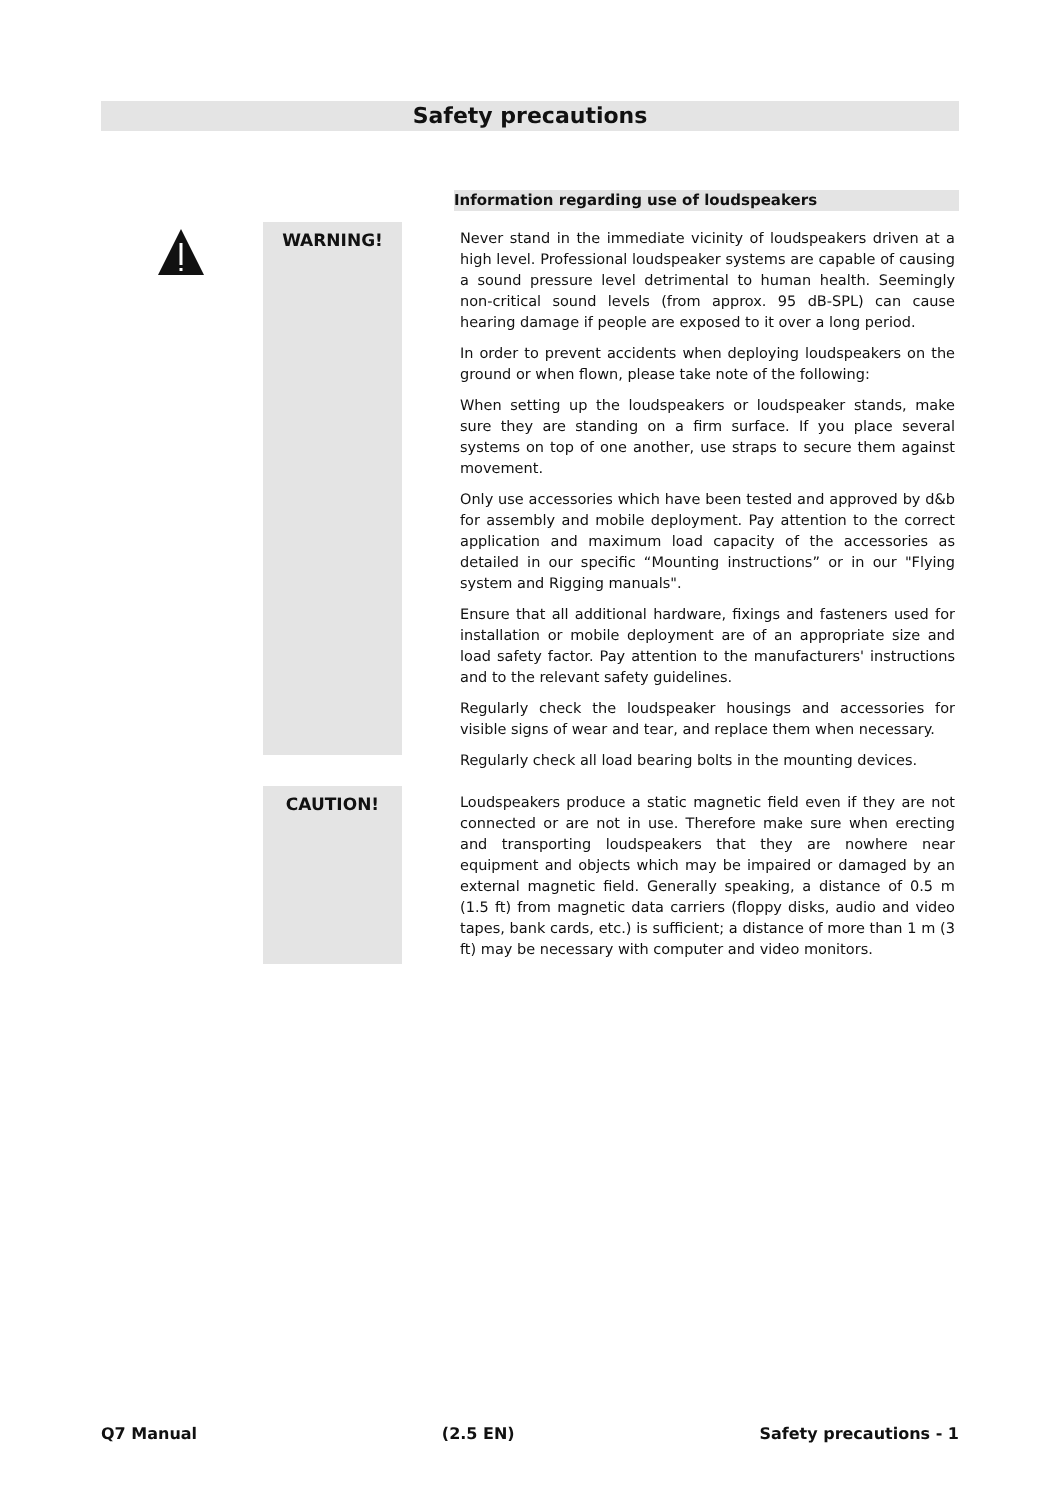Safety precautions
Information regarding use of loudspeakers
WARNING!
Never stand in the immediate vicinity of loudspeakers driven at a high level. Professional loudspeaker systems are capable of causing a sound pressure level detrimental to human health. Seemingly non-critical sound levels (from approx. 95 dB-SPL) can cause hearing damage if people are exposed to it over a long period.
In order to prevent accidents when deploying loudspeakers on the ground or when flown, please take note of the following:
When setting up the loudspeakers or loudspeaker stands, make sure they are standing on a firm surface. If you place several systems on top of one another, use straps to secure them against movement.
Only use accessories which have been tested and approved by d&b for assembly and mobile deployment. Pay attention to the correct application and maximum load capacity of the accessories as detailed in our specific “Mounting instructions” or in our "Flying system and Rigging manuals".
Ensure that all additional hardware, fixings and fasteners used for installation or mobile deployment are of an appropriate size and load safety factor. Pay attention to the manufacturers' instructions and to the relevant safety guidelines.
Regularly check the loudspeaker housings and accessories for visible signs of wear and tear, and replace them when necessary.
Regularly check all load bearing bolts in the mounting devices.
CAUTION!
Loudspeakers produce a static magnetic field even if they are not connected or are not in use. Therefore make sure when erecting and transporting loudspeakers that they are nowhere near equipment and objects which may be impaired or damaged by an external magnetic field. Generally speaking, a distance of 0.5 m (1.5 ft) from magnetic data carriers (floppy disks, audio and video tapes, bank cards, etc.) is sufficient; a distance of more than 1 m (3 ft) may be necessary with computer and video monitors.
Q7 Manual (2.5 EN) Safety precautions - 1